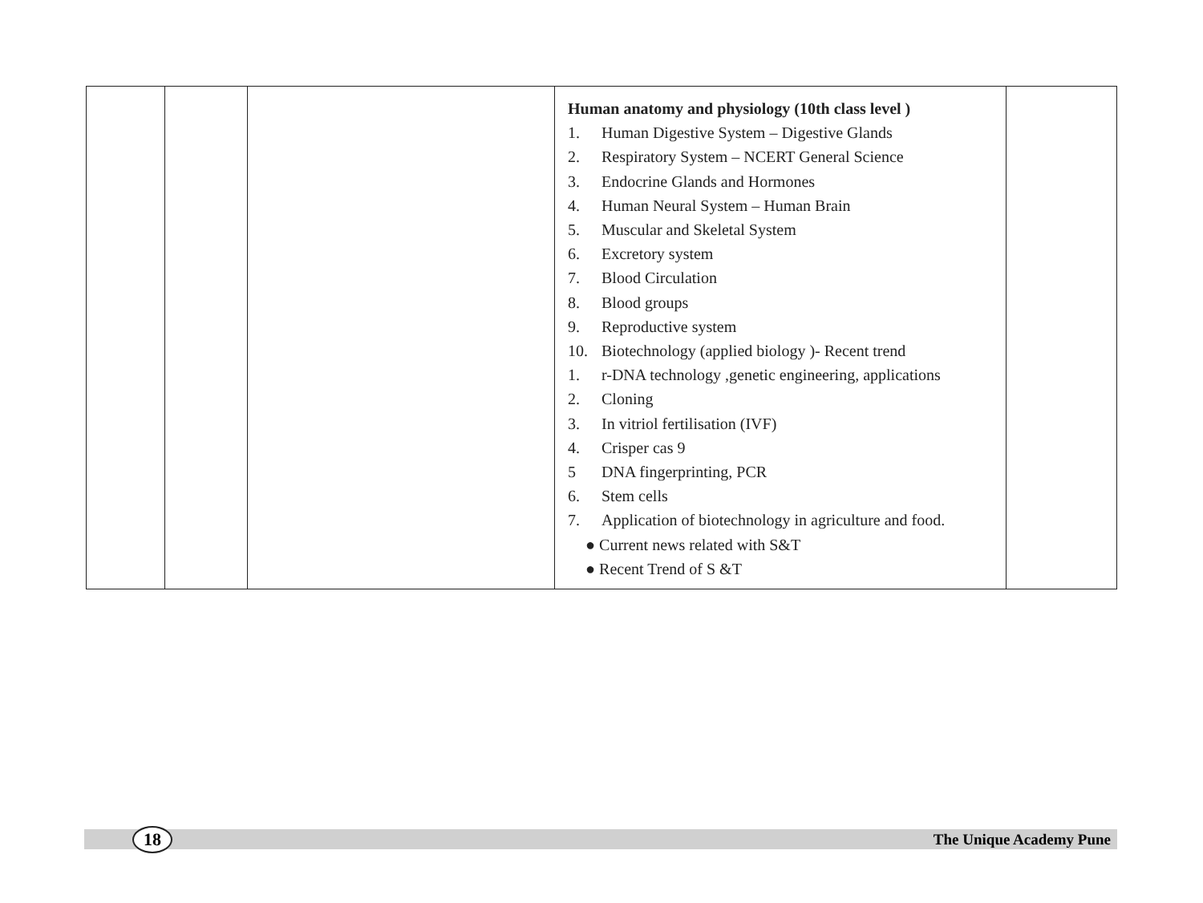| | | | Human anatomy and physiology (10th class level ) 1. Human Digestive System – Digestive Glands 2. Respiratory System – NCERT General Science 3. Endocrine Glands and Hormones 4. Human Neural System – Human Brain 5. Muscular and Skeletal System 6. Excretory system 7. Blood Circulation 8. Blood groups 9. Reproductive system 10. Biotechnology (applied biology )- Recent trend 1. r-DNA technology ,genetic engineering, applications 2. Cloning 3. In vitriol fertilisation (IVF) 4. Crisper cas 9 5 DNA fingerprinting, PCR 6. Stem cells 7. Application of biotechnology in agriculture and food. ● Current news related with S&T ● Recent Trend of S &T | |
18
The Unique Academy Pune